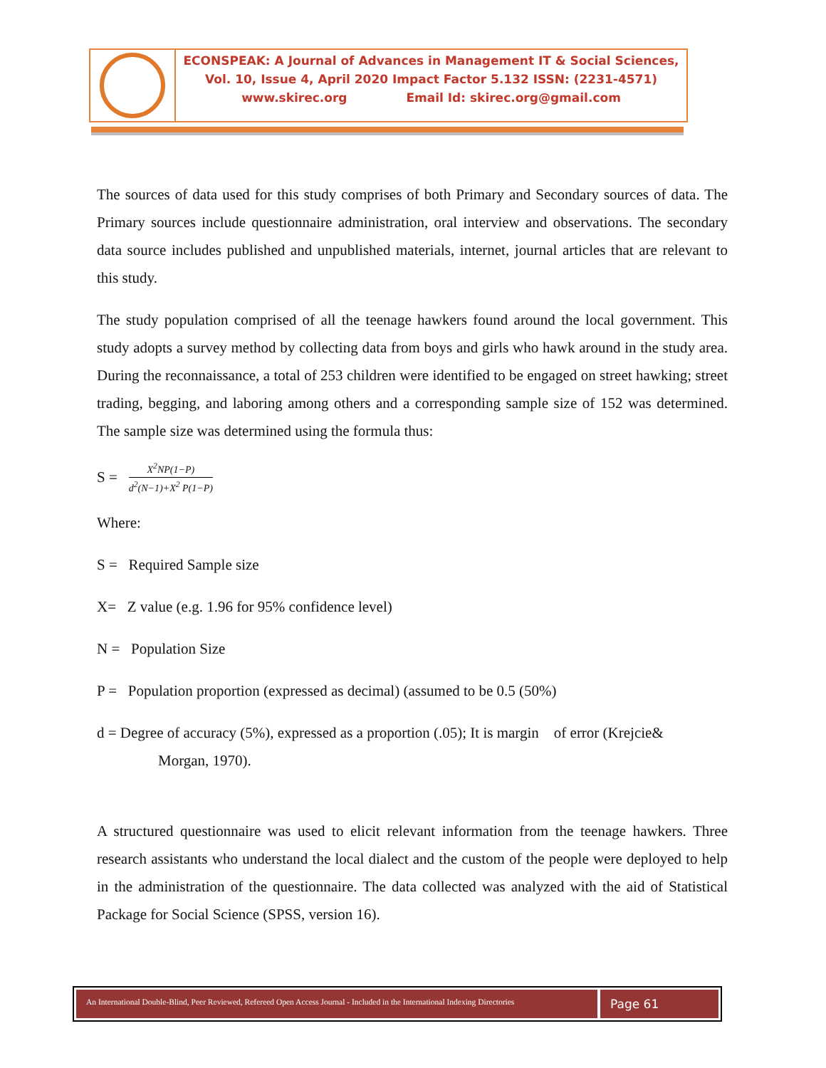ECONSPEAK: A Journal of Advances in Management IT & Social Sciences,
Vol. 10, Issue 4, April 2020 Impact Factor 5.132 ISSN: (2231-4571)
www.skirec.org Email Id: skirec.org@gmail.com
The sources of data used for this study comprises of both Primary and Secondary sources of data. The Primary sources include questionnaire administration, oral interview and observations. The secondary data source includes published and unpublished materials, internet, journal articles that are relevant to this study.
The study population comprised of all the teenage hawkers found around the local government. This study adopts a survey method by collecting data from boys and girls who hawk around in the study area. During the reconnaissance, a total of 253 children were identified to be engaged on street hawking; street trading, begging, and laboring among others and a corresponding sample size of 152 was determined. The sample size was determined using the formula thus:
S = X<sup>2</sup>NP(1−P) d<sup>2</sup>(N−1)+X<sup>2</sup> P(1−P)
Where:
S = Required Sample size
X= Z value (e.g. 1.96 for 95% confidence level)
N = Population Size
P = Population proportion (expressed as decimal) (assumed to be 0.5 (50%)
d = Degree of accuracy (5%), expressed as a proportion (.05); It is margin of error (Krejcie&
Morgan, 1970).
A structured questionnaire was used to elicit relevant information from the teenage hawkers. Three research assistants who understand the local dialect and the custom of the people were deployed to help in the administration of the questionnaire. The data collected was analyzed with the aid of Statistical Package for Social Science (SPSS, version 16).
An International Double-Blind, Peer Reviewed, Refereed Open Access Journal - Included in the International Indexing Directories
Page 61